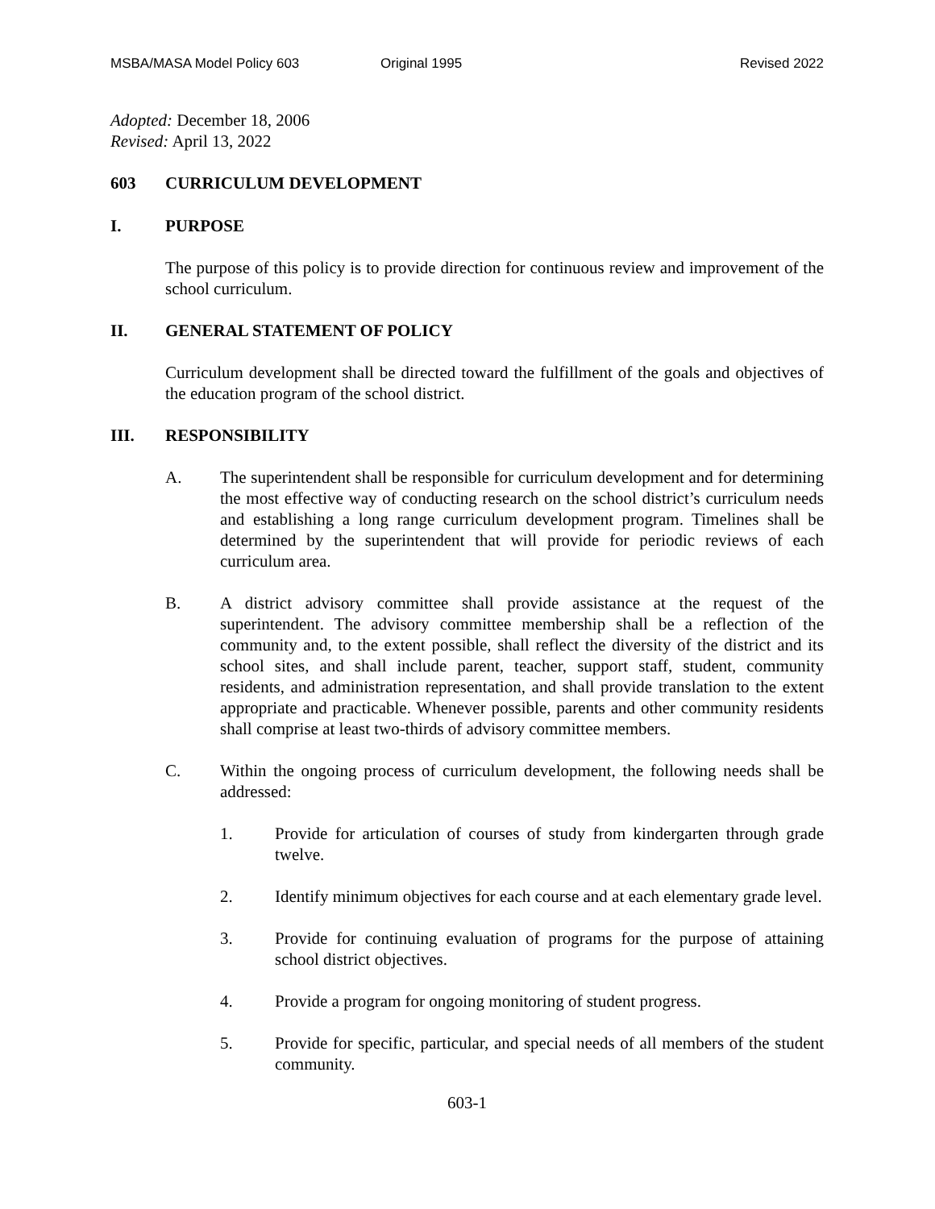MSBA/MASA Model Policy 603 Original 1995 Revised 2022
Adopted: December 18, 2006
Revised: April 13, 2022
603 CURRICULUM DEVELOPMENT
I. PURPOSE
The purpose of this policy is to provide direction for continuous review and improvement of the school curriculum.
II. GENERAL STATEMENT OF POLICY
Curriculum development shall be directed toward the fulfillment of the goals and objectives of the education program of the school district.
III. RESPONSIBILITY
A. The superintendent shall be responsible for curriculum development and for determining the most effective way of conducting research on the school district’s curriculum needs and establishing a long range curriculum development program. Timelines shall be determined by the superintendent that will provide for periodic reviews of each curriculum area.
B. A district advisory committee shall provide assistance at the request of the superintendent. The advisory committee membership shall be a reflection of the community and, to the extent possible, shall reflect the diversity of the district and its school sites, and shall include parent, teacher, support staff, student, community residents, and administration representation, and shall provide translation to the extent appropriate and practicable. Whenever possible, parents and other community residents shall comprise at least two-thirds of advisory committee members.
C. Within the ongoing process of curriculum development, the following needs shall be addressed:
1. Provide for articulation of courses of study from kindergarten through grade twelve.
2. Identify minimum objectives for each course and at each elementary grade level.
3. Provide for continuing evaluation of programs for the purpose of attaining school district objectives.
4. Provide a program for ongoing monitoring of student progress.
5. Provide for specific, particular, and special needs of all members of the student community.
603-1